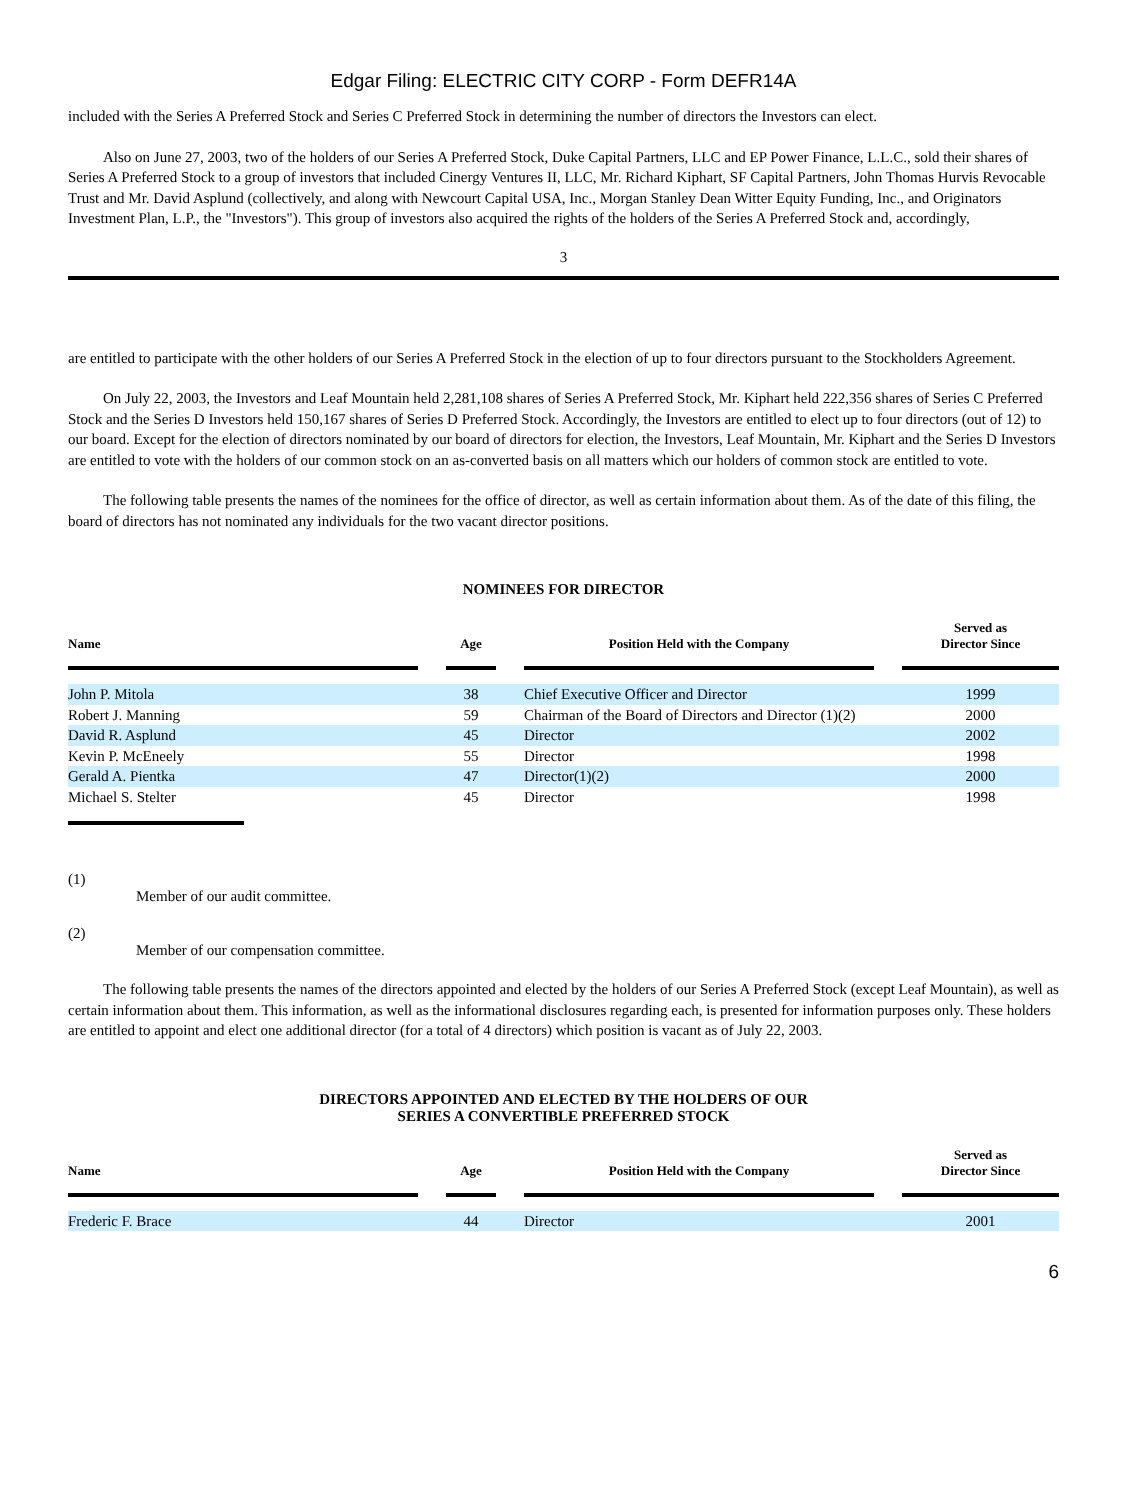Edgar Filing: ELECTRIC CITY CORP - Form DEFR14A
included with the Series A Preferred Stock and Series C Preferred Stock in determining the number of directors the Investors can elect.
Also on June 27, 2003, two of the holders of our Series A Preferred Stock, Duke Capital Partners, LLC and EP Power Finance, L.L.C., sold their shares of Series A Preferred Stock to a group of investors that included Cinergy Ventures II, LLC, Mr. Richard Kiphart, SF Capital Partners, John Thomas Hurvis Revocable Trust and Mr. David Asplund (collectively, and along with Newcourt Capital USA, Inc., Morgan Stanley Dean Witter Equity Funding, Inc., and Originators Investment Plan, L.P., the "Investors"). This group of investors also acquired the rights of the holders of the Series A Preferred Stock and, accordingly,
3
are entitled to participate with the other holders of our Series A Preferred Stock in the election of up to four directors pursuant to the Stockholders Agreement.
On July 22, 2003, the Investors and Leaf Mountain held 2,281,108 shares of Series A Preferred Stock, Mr. Kiphart held 222,356 shares of Series C Preferred Stock and the Series D Investors held 150,167 shares of Series D Preferred Stock. Accordingly, the Investors are entitled to elect up to four directors (out of 12) to our board. Except for the election of directors nominated by our board of directors for election, the Investors, Leaf Mountain, Mr. Kiphart and the Series D Investors are entitled to vote with the holders of our common stock on an as-converted basis on all matters which our holders of common stock are entitled to vote.
The following table presents the names of the nominees for the office of director, as well as certain information about them. As of the date of this filing, the board of directors has not nominated any individuals for the two vacant director positions.
NOMINEES FOR DIRECTOR
| Name | | Age | | Position Held with the Company | | Served as Director Since |
| --- | --- | --- | --- | --- | --- | --- |
| John P. Mitola | | 38 | | Chief Executive Officer and Director | | 1999 |
| Robert J. Manning | | 59 | | Chairman of the Board of Directors and Director (1)(2) | | 2000 |
| David R. Asplund | | 45 | | Director | | 2002 |
| Kevin P. McEneely | | 55 | | Director | | 1998 |
| Gerald A. Pientka | | 47 | | Director(1)(2) | | 2000 |
| Michael S. Stelter | | 45 | | Director | | 1998 |
(1)
Member of our audit committee.
(2)
Member of our compensation committee.
The following table presents the names of the directors appointed and elected by the holders of our Series A Preferred Stock (except Leaf Mountain), as well as certain information about them. This information, as well as the informational disclosures regarding each, is presented for information purposes only. These holders are entitled to appoint and elect one additional director (for a total of 4 directors) which position is vacant as of July 22, 2003.
DIRECTORS APPOINTED AND ELECTED BY THE HOLDERS OF OUR
SERIES A CONVERTIBLE PREFERRED STOCK
| Name | | Age | | Position Held with the Company | | Served as Director Since |
| --- | --- | --- | --- | --- | --- | --- |
| Frederic F. Brace | | 44 | | Director | | 2001 |
6